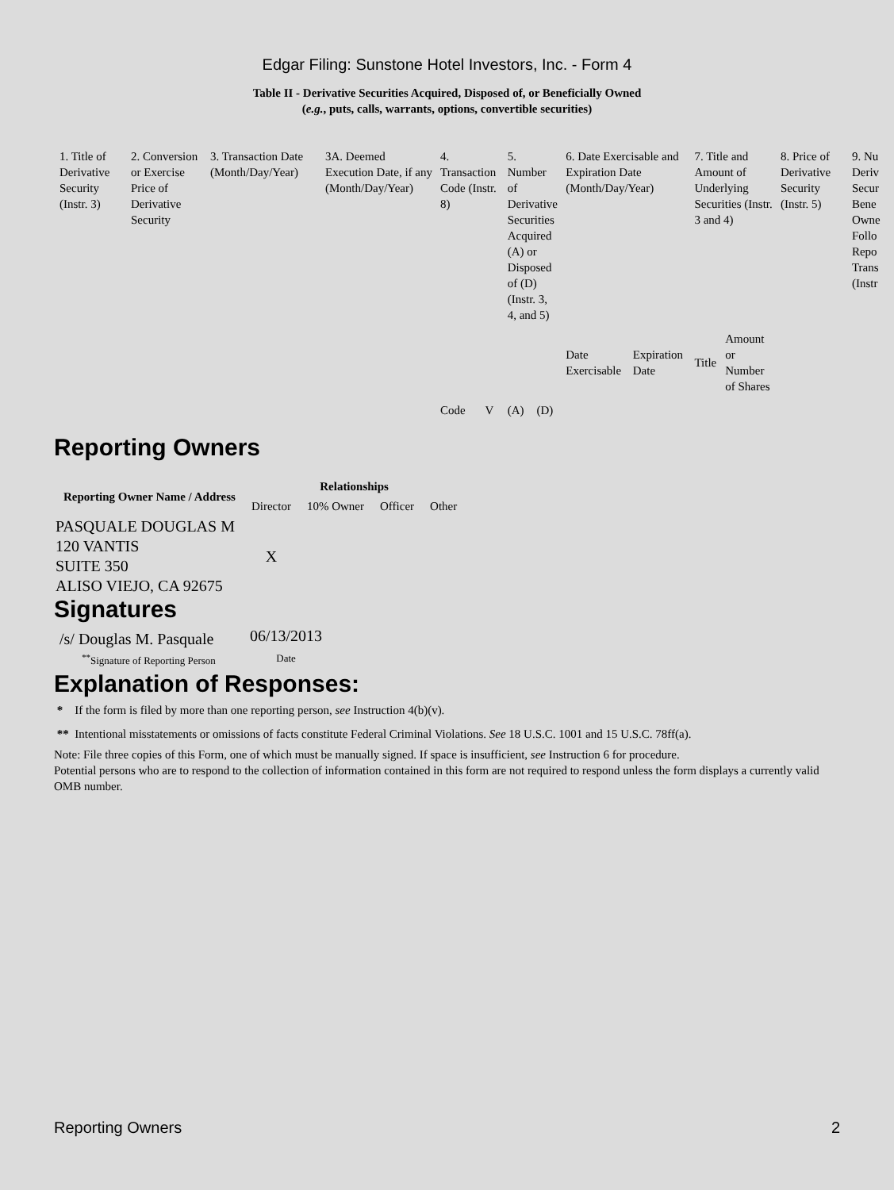Edgar Filing: Sunstone Hotel Investors, Inc. - Form 4
Table II - Derivative Securities Acquired, Disposed of, or Beneficially Owned
(e.g., puts, calls, warrants, options, convertible securities)
| 1. Title of Derivative Security (Instr. 3) | 2. Conversion or Exercise Price of Derivative Security | 3. Transaction Date (Month/Day/Year) | 3A. Deemed Execution Date, if any (Month/Day/Year) | 4. Transaction Code (Instr. 8) | | 5. Number of Derivative Securities Acquired (A) or Disposed of (D) (Instr. 3, 4, and 5) | | 6. Date Exercisable and Expiration Date (Month/Day/Year) | | 7. Title and Amount of Underlying Securities (Instr. 3 and 4) | | 8. Price of Derivative Security (Instr. 5) | 9. Nu Deriv Secur Bene Owne Follo Repo Trans (Instr |
| | | | | Code | V | (A) | (D) | Date Exercisable | Expiration Date | Title | Amount or Number of Shares | | |
Reporting Owners
| Reporting Owner Name / Address | Relationships | | | |
| --- | --- | --- | --- | --- |
| | Director | 10% Owner | Officer | Other |
| PASQUALE DOUGLAS M 120 VANTIS SUITE 350 ALISO VIEJO, CA 92675 | X | | | |
Signatures
| /s/ Douglas M. Pasquale | 06/13/2013 |
| <sup>**</sup> Signature of Reporting Person | Date |
Explanation of Responses:
* If the form is filed by more than one reporting person, see Instruction 4(b)(v).
** Intentional misstatements or omissions of facts constitute Federal Criminal Violations. See 18 U.S.C. 1001 and 15 U.S.C. 78ff(a).
Note: File three copies of this Form, one of which must be manually signed. If space is insufficient, see Instruction 6 for procedure.
Potential persons who are to respond to the collection of information contained in this form are not required to respond unless the form displays a currently valid OMB number.
Reporting Owners 2